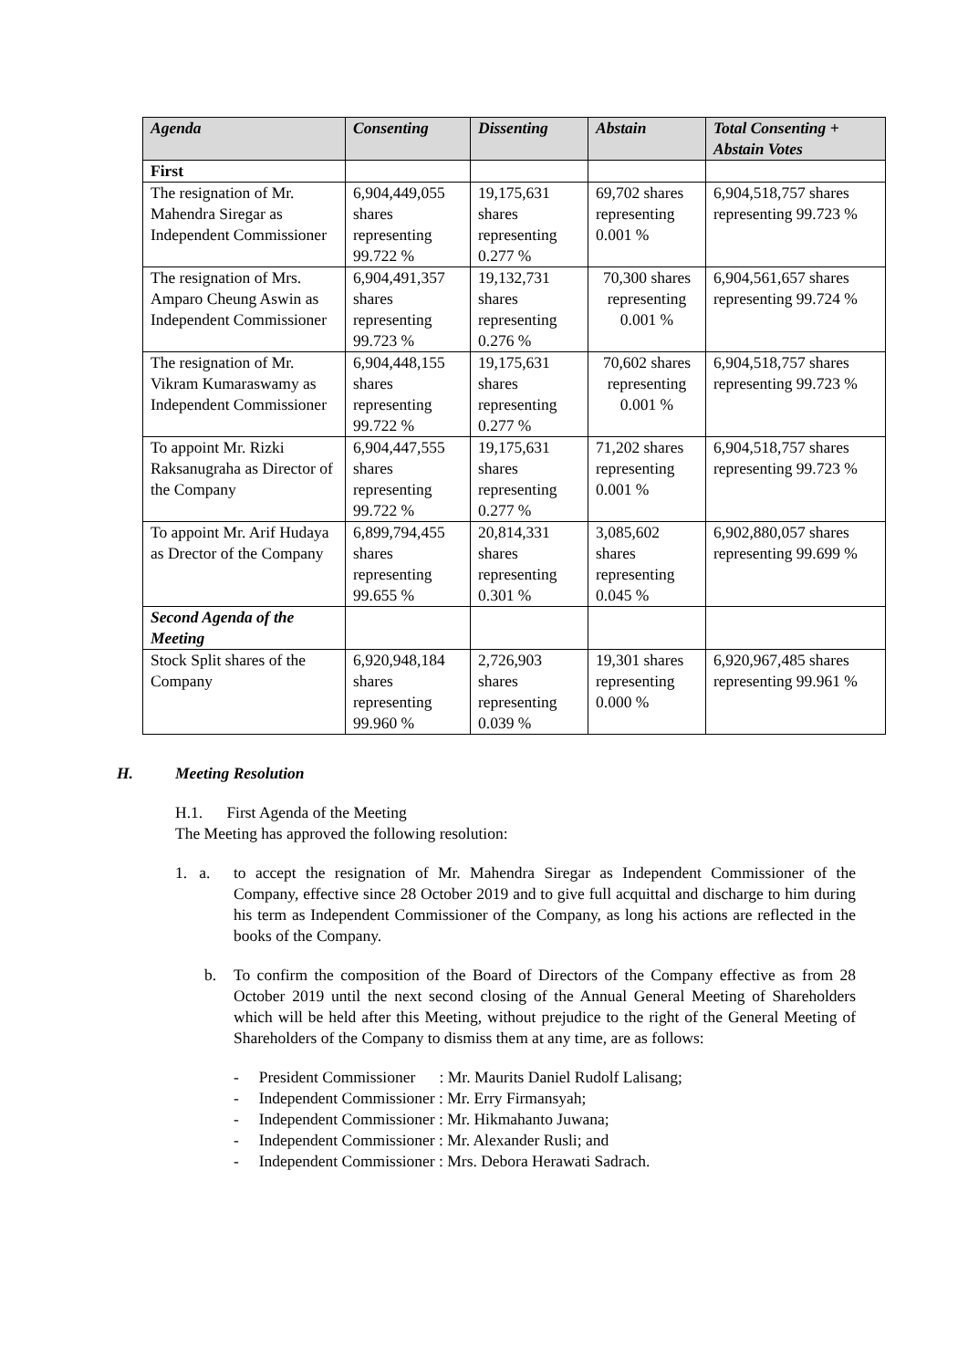| Agenda | Consenting | Dissenting | Abstain | Total Consenting + Abstain Votes |
| --- | --- | --- | --- | --- |
| First | | | | |
| The resignation of Mr. Mahendra Siregar as Independent Commissioner | 6,904,449,055 shares representing 99.722 % | 19,175,631 shares representing 0.277 % | 69,702 shares representing 0.001 % | 6,904,518,757 shares representing 99.723 % |
| The resignation of Mrs. Amparo Cheung Aswin as Independent Commissioner | 6,904,491,357 shares representing 99.723 % | 19,132,731 shares representing 0.276 % | 70,300 shares representing 0.001 % | 6,904,561,657 shares representing 99.724 % |
| The resignation of Mr. Vikram Kumaraswamy as Independent Commissioner | 6,904,448,155 shares representing 99.722 % | 19,175,631 shares representing 0.277 % | 70,602 shares representing 0.001 % | 6,904,518,757 shares representing 99.723 % |
| To appoint Mr. Rizki Raksanugraha as Director of the Company | 6,904,447,555 shares representing 99.722 % | 19,175,631 shares representing 0.277 % | 71,202 shares representing 0.001 % | 6,904,518,757 shares representing 99.723 % |
| To appoint Mr. Arif Hudaya as Drector of the Company | 6,899,794,455 shares representing 99.655 % | 20,814,331 shares representing 0.301 % | 3,085,602 shares representing 0.045 % | 6,902,880,057 shares representing 99.699 % |
| Second Agenda of the Meeting | | | | |
| Stock Split shares of the Company | 6,920,948,184 shares representing 99.960 % | 2,726,903 shares representing 0.039 % | 19,301 shares representing 0.000 % | 6,920,967,485 shares representing 99.961 % |
H. Meeting Resolution
H.1. First Agenda of the Meeting
The Meeting has approved the following resolution:
1. a.
to accept the resignation of Mr. Mahendra Siregar as Independent Commissioner of the Company, effective since 28 October 2019 and to give full acquittal and discharge to him during his term as Independent Commissioner of the Company, as long his actions are reflected in the books of the Company.
b. To confirm the composition of the Board of Directors of the Company effective as from 28 October 2019 until the next second closing of the Annual General Meeting of Shareholders which will be held after this Meeting, without prejudice to the right of the General Meeting of Shareholders of the Company to dismiss them at any time, are as follows:
- President Commissioner : Mr. Maurits Daniel Rudolf Lalisang;
- Independent Commissioner : Mr. Erry Firmansyah;
- Independent Commissioner : Mr. Hikmahanto Juwana;
- Independent Commissioner : Mr. Alexander Rusli; and
- Independent Commissioner : Mrs. Debora Herawati Sadrach.